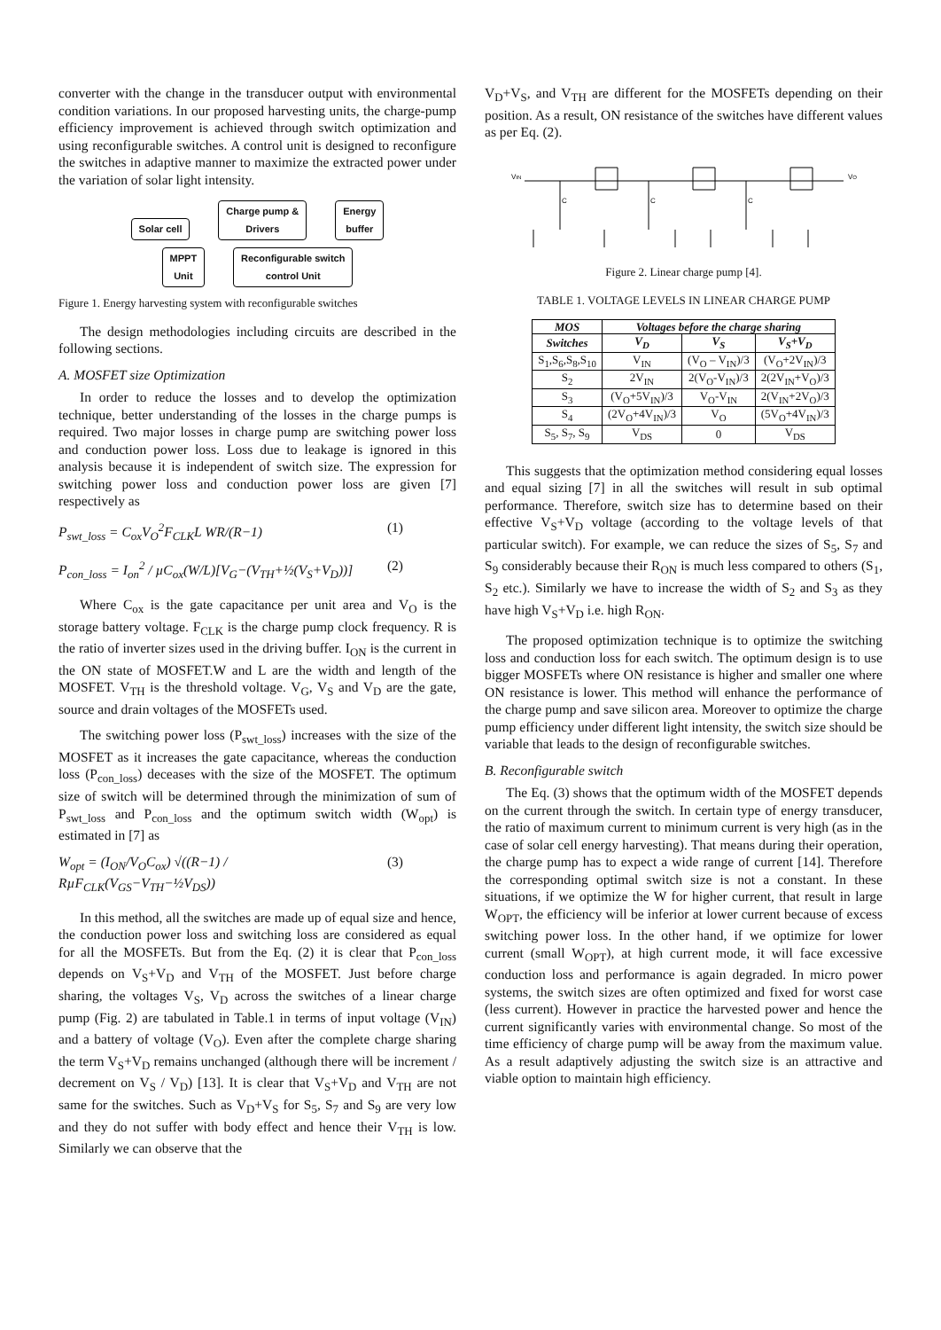converter with the change in the transducer output with environmental condition variations. In our proposed harvesting units, the charge-pump efficiency improvement is achieved through switch optimization and using reconfigurable switches. A control unit is designed to reconfigure the switches in adaptive manner to maximize the extracted power under the variation of solar light intensity.
Solar cell Charge pump &
Drivers Energy
buffer
MPPT
Unit Reconfigurable switch
control Unit
Figure 1. Energy harvesting system with reconfigurable switches
The design methodologies including circuits are described in the following sections.
A. MOSFET size Optimization
In order to reduce the losses and to develop the optimization technique, better understanding of the losses in the charge pumps is required. Two major losses in charge pump are switching power loss and conduction power loss. Loss due to leakage is ignored in this analysis because it is independent of switch size. The expression for switching power loss and conduction power loss are given [7] respectively as
P<sub>swt_loss</sub> = C<sub>ox</sub>V<sub>O</sub><sup>2</sup>F<sub>CLK</sub>L WR/(R−1) (1)
P<sub>con_loss</sub> = I<sub>on</sub><sup>2</sup> / µC<sub>ox</sub>(W/L)[V<sub>G</sub>−(V<sub>TH</sub>+½(V<sub>S</sub>+V<sub>D</sub>))] (2)
Where C<sub>ox</sub> is the gate capacitance per unit area and V<sub>O</sub> is the storage battery voltage. F<sub>CLK</sub> is the charge pump clock frequency. R is the ratio of inverter sizes used in the driving buffer. I<sub>ON</sub> is the current in the ON state of MOSFET.W and L are the width and length of the MOSFET. V<sub>TH</sub> is the threshold voltage. V<sub>G</sub>, V<sub>S</sub> and V<sub>D</sub> are the gate, source and drain voltages of the MOSFETs used.
The switching power loss (P<sub>swt_loss</sub>) increases with the size of the MOSFET as it increases the gate capacitance, whereas the conduction loss (P<sub>con_loss</sub>) deceases with the size of the MOSFET. The optimum size of switch will be determined through the minimization of sum of P<sub>swt_loss</sub> and P<sub>con_loss</sub> and the optimum switch width (W<sub>opt</sub>) is estimated in [7] as
W<sub>opt</sub> = (I<sub>ON</sub>/V<sub>O</sub>C<sub>ox</sub>) √((R−1) / RµF<sub>CLK</sub>(V<sub>GS</sub>−V<sub>TH</sub>−½V<sub>DS</sub>)) (3)
In this method, all the switches are made up of equal size and hence, the conduction power loss and switching loss are considered as equal for all the MOSFETs. But from the Eq. (2) it is clear that P<sub>con_loss</sub> depends on V<sub>S</sub>+V<sub>D</sub> and V<sub>TH</sub> of the MOSFET. Just before charge sharing, the voltages V<sub>S</sub>, V<sub>D</sub> across the switches of a linear charge pump (Fig. 2) are tabulated in Table.1 in terms of input voltage (V<sub>IN</sub>) and a battery of voltage (V<sub>O</sub>). Even after the complete charge sharing the term V<sub>S</sub>+V<sub>D</sub> remains unchanged (although there will be increment / decrement on V<sub>S</sub> / V<sub>D</sub>) [13]. It is clear that V<sub>S</sub>+V<sub>D</sub> and V<sub>TH</sub> are not same for the switches. Such as V<sub>D</sub>+V<sub>S</sub> for S<sub>5</sub>, S<sub>7</sub> and S<sub>9</sub> are very low and they do not suffer with body effect and hence their V<sub>TH</sub> is low. Similarly we can observe that the
V<sub>D</sub>+V<sub>S</sub>, and V<sub>TH</sub> are different for the MOSFETs depending on their position. As a result, ON resistance of the switches have different values as per Eq. (2).
VIN
C
C
C
VO
Figure 2. Linear charge pump [4].
TABLE 1. VOLTAGE LEVELS IN LINEAR CHARGE PUMP
| MOS | Voltages before the charge sharing | | |
| --- | --- | --- | --- |
| Switches | V<sub>D</sub> | V<sub>S</sub> | V<sub>S</sub>+V<sub>D</sub> |
| S<sub>1</sub>,S<sub>6</sub>,S<sub>8</sub>,S<sub>10</sub> | V<sub>IN</sub> | (V<sub>O</sub> – V<sub>IN</sub>)/3 | (V<sub>O</sub>+2V<sub>IN</sub>)/3 |
| S<sub>2</sub> | 2V<sub>IN</sub> | 2(V<sub>O</sub>-V<sub>IN</sub>)/3 | 2(2V<sub>IN</sub>+V<sub>O</sub>)/3 |
| S<sub>3</sub> | (V<sub>O</sub>+5V<sub>IN</sub>)/3 | V<sub>O</sub>-V<sub>IN</sub> | 2(V<sub>IN</sub>+2V<sub>O</sub>)/3 |
| S<sub>4</sub> | (2V<sub>O</sub>+4V<sub>IN</sub>)/3 | V<sub>O</sub> | (5V<sub>O</sub>+4V<sub>IN</sub>)/3 |
| S<sub>5</sub>, S<sub>7</sub>, S<sub>9</sub> | V<sub>DS</sub> | 0 | V<sub>DS</sub> |
This suggests that the optimization method considering equal losses and equal sizing [7] in all the switches will result in sub optimal performance. Therefore, switch size has to determine based on their effective V<sub>S</sub>+V<sub>D</sub> voltage (according to the voltage levels of that particular switch). For example, we can reduce the sizes of S<sub>5</sub>, S<sub>7</sub> and S<sub>9</sub> considerably because their R<sub>ON</sub> is much less compared to others (S<sub>1</sub>, S<sub>2</sub> etc.). Similarly we have to increase the width of S<sub>2</sub> and S<sub>3</sub> as they have high V<sub>S</sub>+V<sub>D</sub> i.e. high R<sub>ON</sub>.
The proposed optimization technique is to optimize the switching loss and conduction loss for each switch. The optimum design is to use bigger MOSFETs where ON resistance is higher and smaller one where ON resistance is lower. This method will enhance the performance of the charge pump and save silicon area. Moreover to optimize the charge pump efficiency under different light intensity, the switch size should be variable that leads to the design of reconfigurable switches.
B. Reconfigurable switch
The Eq. (3) shows that the optimum width of the MOSFET depends on the current through the switch. In certain type of energy transducer, the ratio of maximum current to minimum current is very high (as in the case of solar cell energy harvesting). That means during their operation, the charge pump has to expect a wide range of current [14]. Therefore the corresponding optimal switch size is not a constant. In these situations, if we optimize the W for higher current, that result in large W<sub>OPT</sub>, the efficiency will be inferior at lower current because of excess switching power loss. In the other hand, if we optimize for lower current (small W<sub>OPT</sub>), at high current mode, it will face excessive conduction loss and performance is again degraded. In micro power systems, the switch sizes are often optimized and fixed for worst case (less current). However in practice the harvested power and hence the current significantly varies with environmental change. So most of the time efficiency of charge pump will be away from the maximum value. As a result adaptively adjusting the switch size is an attractive and viable option to maintain high efficiency.